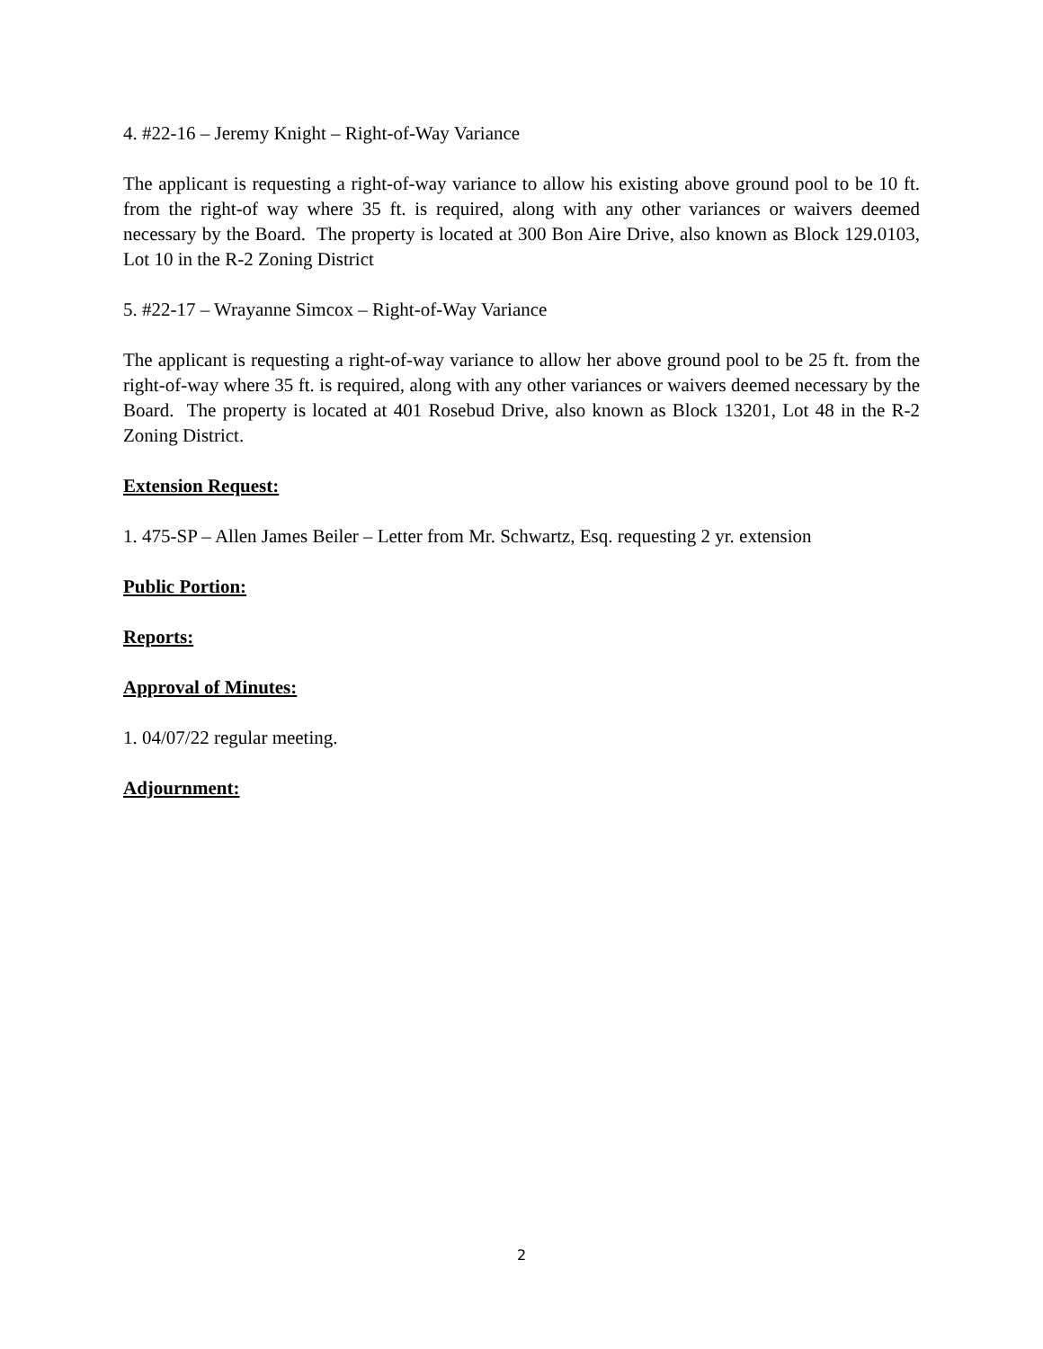4. #22-16 – Jeremy Knight – Right-of-Way Variance
The applicant is requesting a right-of-way variance to allow his existing above ground pool to be 10 ft. from the right-of way where 35 ft. is required, along with any other variances or waivers deemed necessary by the Board. The property is located at 300 Bon Aire Drive, also known as Block 129.0103, Lot 10 in the R-2 Zoning District
5. #22-17 – Wrayanne Simcox – Right-of-Way Variance
The applicant is requesting a right-of-way variance to allow her above ground pool to be 25 ft. from the right-of-way where 35 ft. is required, along with any other variances or waivers deemed necessary by the Board. The property is located at 401 Rosebud Drive, also known as Block 13201, Lot 48 in the R-2 Zoning District.
Extension Request:
1. 475-SP – Allen James Beiler – Letter from Mr. Schwartz, Esq. requesting 2 yr. extension
Public Portion:
Reports:
Approval of Minutes:
1. 04/07/22 regular meeting.
Adjournment:
2